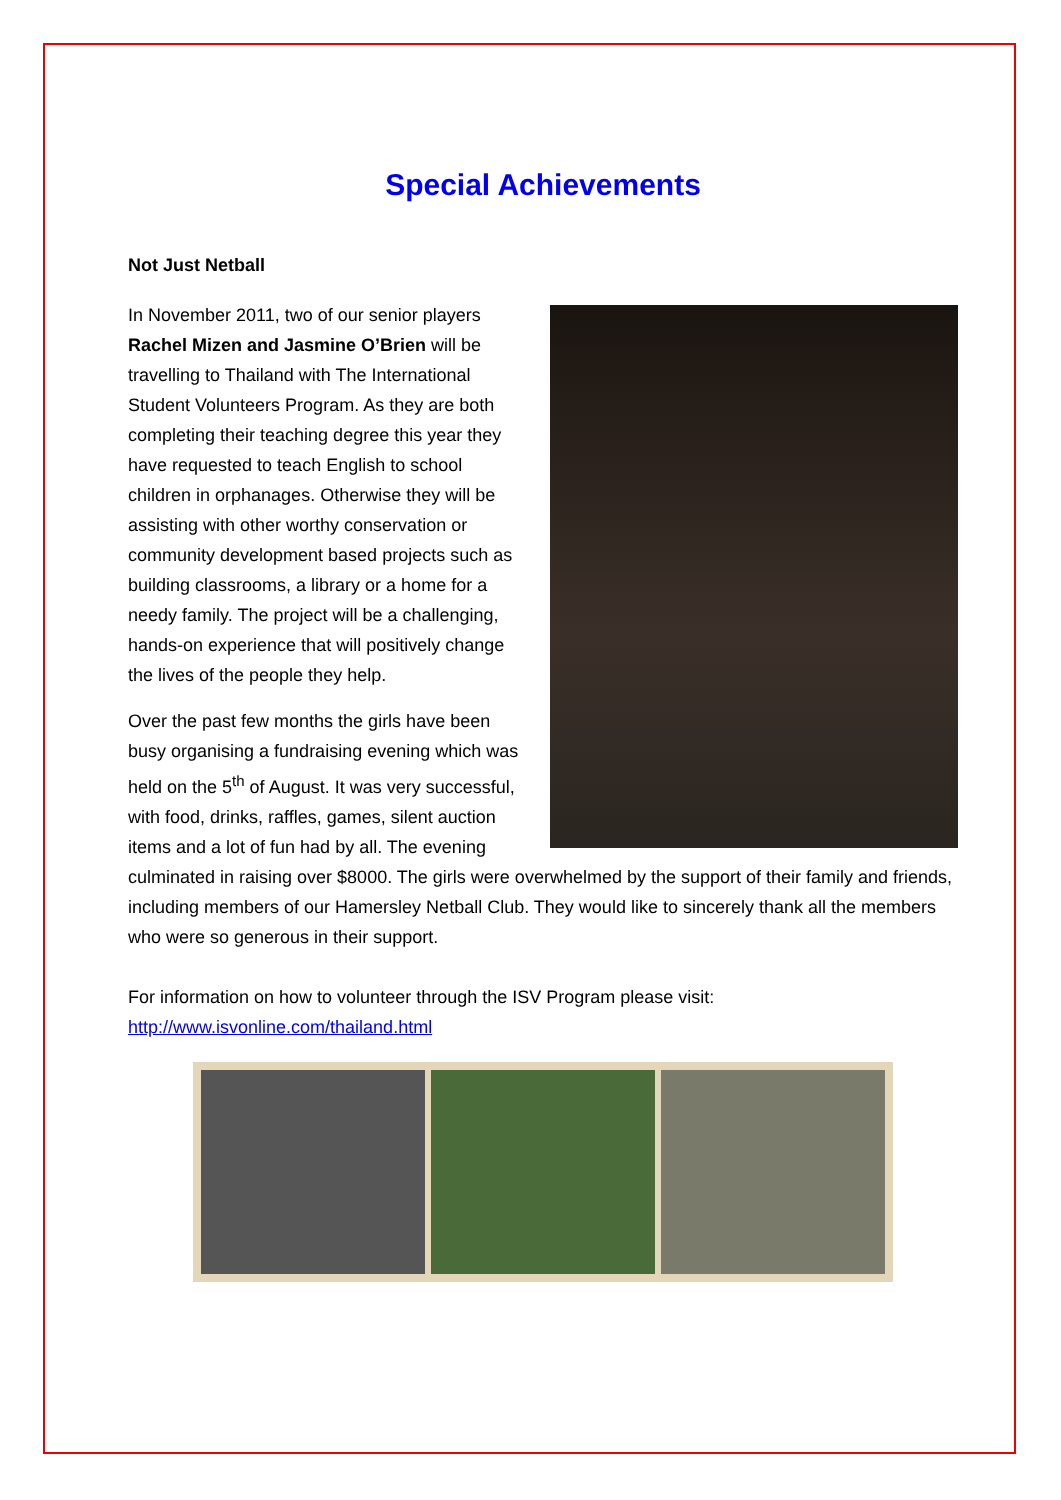Special Achievements
Not Just Netball
In November 2011, two of our senior players Rachel Mizen and Jasmine O’Brien will be travelling to Thailand with The International Student Volunteers Program. As they are both completing their teaching degree this year they have requested to teach English to school children in orphanages. Otherwise they will be assisting with other worthy conservation or community development based projects such as building classrooms, a library or a home for a needy family. The project will be a challenging, hands-on experience that will positively change the lives of the people they help.
Over the past few months the girls have been busy organising a fundraising evening which was held on the 5<sup>th</sup> of August. It was very successful, with food, drinks, raffles, games, silent auction items and a lot of fun had by all. The evening culminated in raising over $8000. The girls were overwhelmed by the support of their family and friends, including members of our Hamersley Netball Club. They would like to sincerely thank all the members who were so generous in their support.
For information on how to volunteer through the ISV Program please visit: http://www.isvonline.com/thailand.html